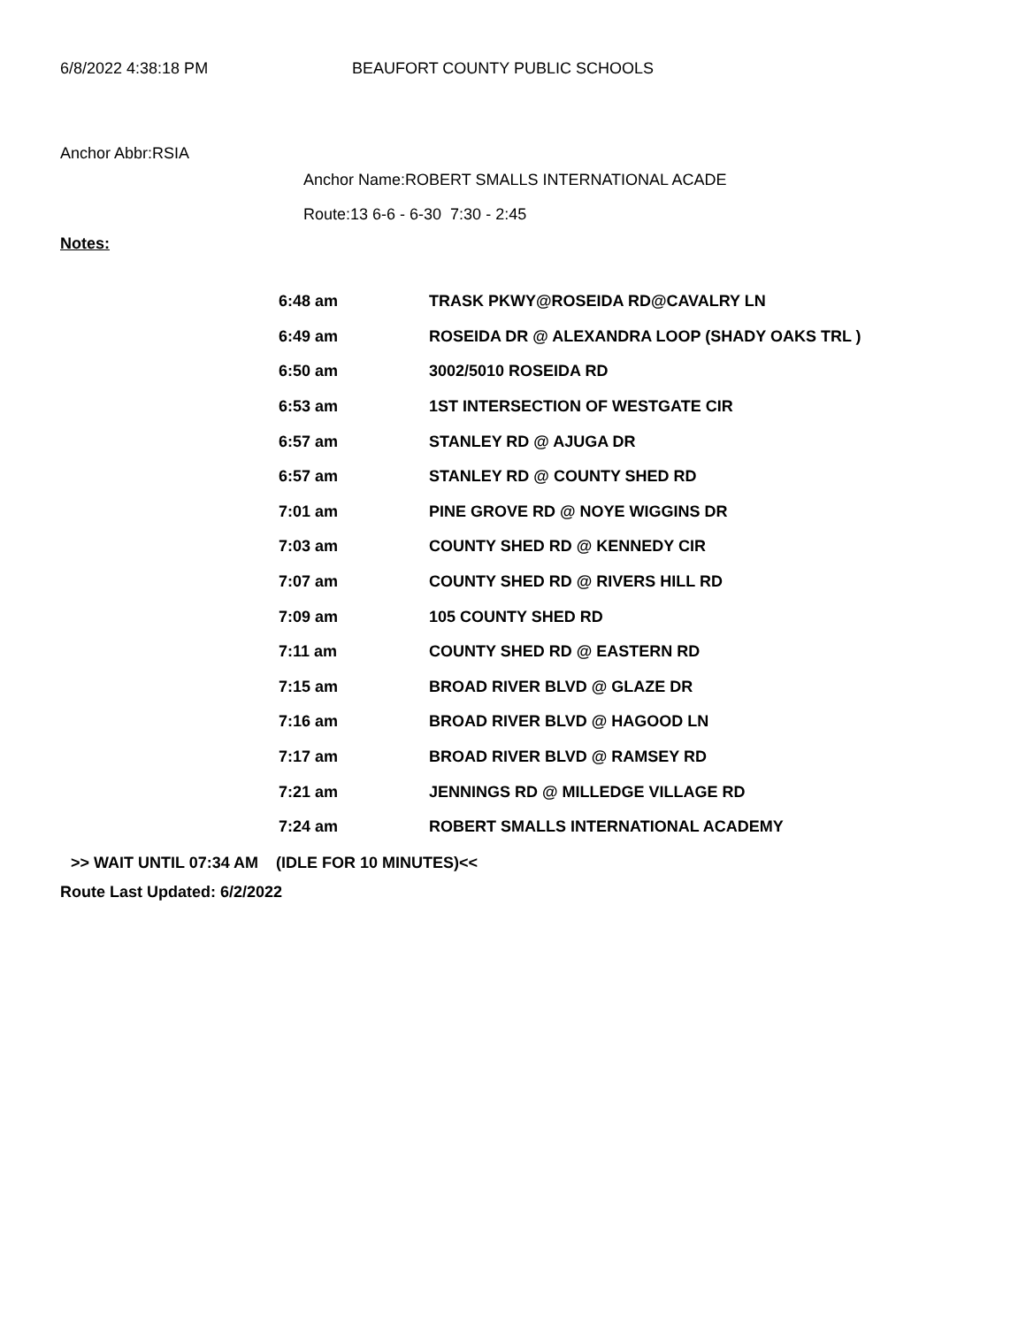6/8/2022 4:38:18 PM BEAUFORT COUNTY PUBLIC SCHOOLS
Anchor Abbr:RSIA
Anchor Name:ROBERT SMALLS INTERNATIONAL ACADE
Route:13 6-6 - 6-30 7:30 - 2:45
Notes:
| 6:48 am | TRASK PKWY@ROSEIDA RD@CAVALRY LN |
| 6:49 am | ROSEIDA DR @ ALEXANDRA LOOP (SHADY OAKS TRL ) |
| 6:50 am | 3002/5010 ROSEIDA RD |
| 6:53 am | 1ST INTERSECTION OF WESTGATE CIR |
| 6:57 am | STANLEY RD @ AJUGA DR |
| 6:57 am | STANLEY RD @ COUNTY SHED RD |
| 7:01 am | PINE GROVE RD @ NOYE WIGGINS DR |
| 7:03 am | COUNTY SHED RD @ KENNEDY CIR |
| 7:07 am | COUNTY SHED RD @ RIVERS HILL RD |
| 7:09 am | 105 COUNTY SHED RD |
| 7:11 am | COUNTY SHED RD @ EASTERN RD |
| 7:15 am | BROAD RIVER BLVD @ GLAZE DR |
| 7:16 am | BROAD RIVER BLVD @ HAGOOD LN |
| 7:17 am | BROAD RIVER BLVD @ RAMSEY RD |
| 7:21 am | JENNINGS RD @ MILLEDGE VILLAGE RD |
| 7:24 am | ROBERT SMALLS INTERNATIONAL ACADEMY |
>> WAIT UNTIL 07:34 AM (IDLE FOR 10 MINUTES)<<
Route Last Updated: 6/2/2022